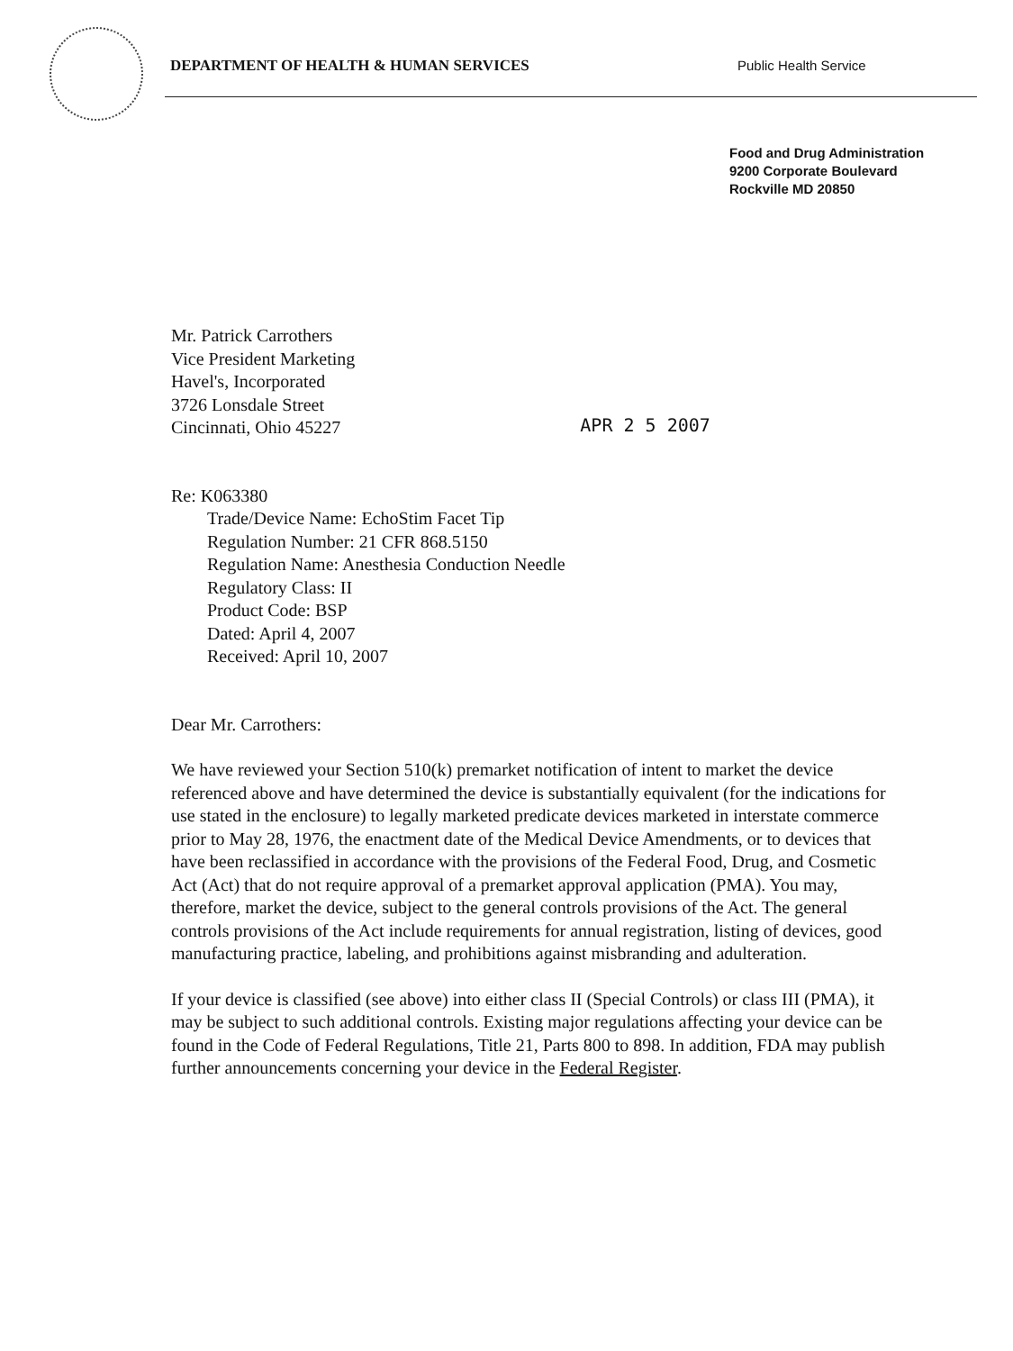DEPARTMENT OF HEALTH & HUMAN SERVICES Public Health Service
Food and Drug Administration
9200 Corporate Boulevard
Rockville MD 20850
Mr. Patrick Carrothers
Vice President Marketing
Havel's, Incorporated
3726 Lonsdale Street
Cincinnati, Ohio 45227
APR 2 5 2007
Re: K063380
Trade/Device Name: EchoStim Facet Tip
Regulation Number: 21 CFR 868.5150
Regulation Name: Anesthesia Conduction Needle
Regulatory Class: II
Product Code: BSP
Dated: April 4, 2007
Received: April 10, 2007
Dear Mr. Carrothers:
We have reviewed your Section 510(k) premarket notification of intent to market the device referenced above and have determined the device is substantially equivalent (for the indications for use stated in the enclosure) to legally marketed predicate devices marketed in interstate commerce prior to May 28, 1976, the enactment date of the Medical Device Amendments, or to devices that have been reclassified in accordance with the provisions of the Federal Food, Drug, and Cosmetic Act (Act) that do not require approval of a premarket approval application (PMA). You may, therefore, market the device, subject to the general controls provisions of the Act. The general controls provisions of the Act include requirements for annual registration, listing of devices, good manufacturing practice, labeling, and prohibitions against misbranding and adulteration.
If your device is classified (see above) into either class II (Special Controls) or class III (PMA), it may be subject to such additional controls. Existing major regulations affecting your device can be found in the Code of Federal Regulations, Title 21, Parts 800 to 898. In addition, FDA may publish further announcements concerning your device in the Federal Register.